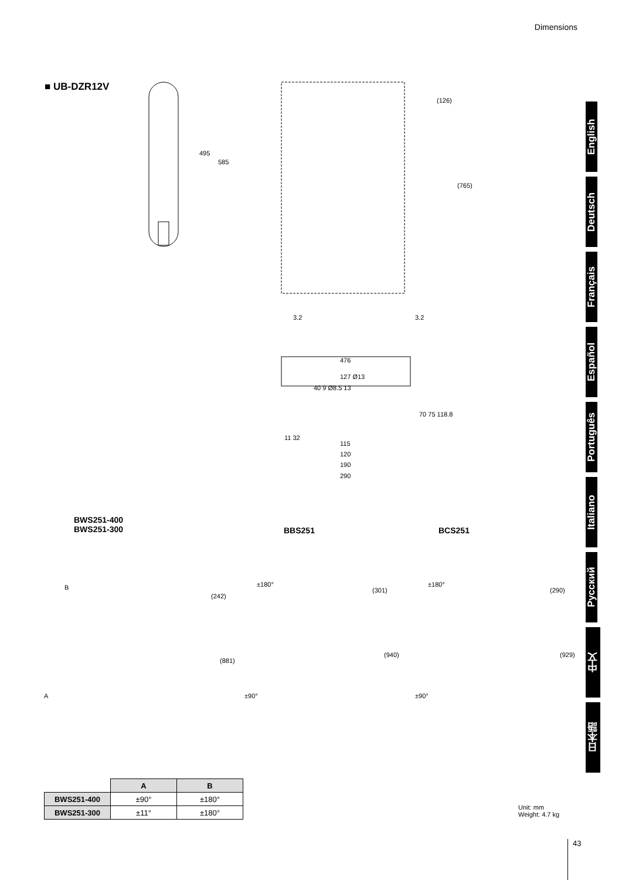Dimensions
■ UB-DZR12V
English
Deutsch
Français
Español
Português
Italiano
Русский
中文
日本語
495
585
(126)
(765)
3.2 3.2
476
127 Ø13
40 9 Ø8.5 13
70 75 118.8
11 32
115
120
190
290
BWS251-400
BWS251-300
BBS251 BCS251
B
(242)
(881)
A
±180°
(301)
(940)
±90°
±180°
(290)
(929)
±90°
| | A | B |
| BWS251-400 | ±90° | ±180° |
| BWS251-300 | ±11° | ±180° |
Unit: mm
Weight: 4.7 kg
43